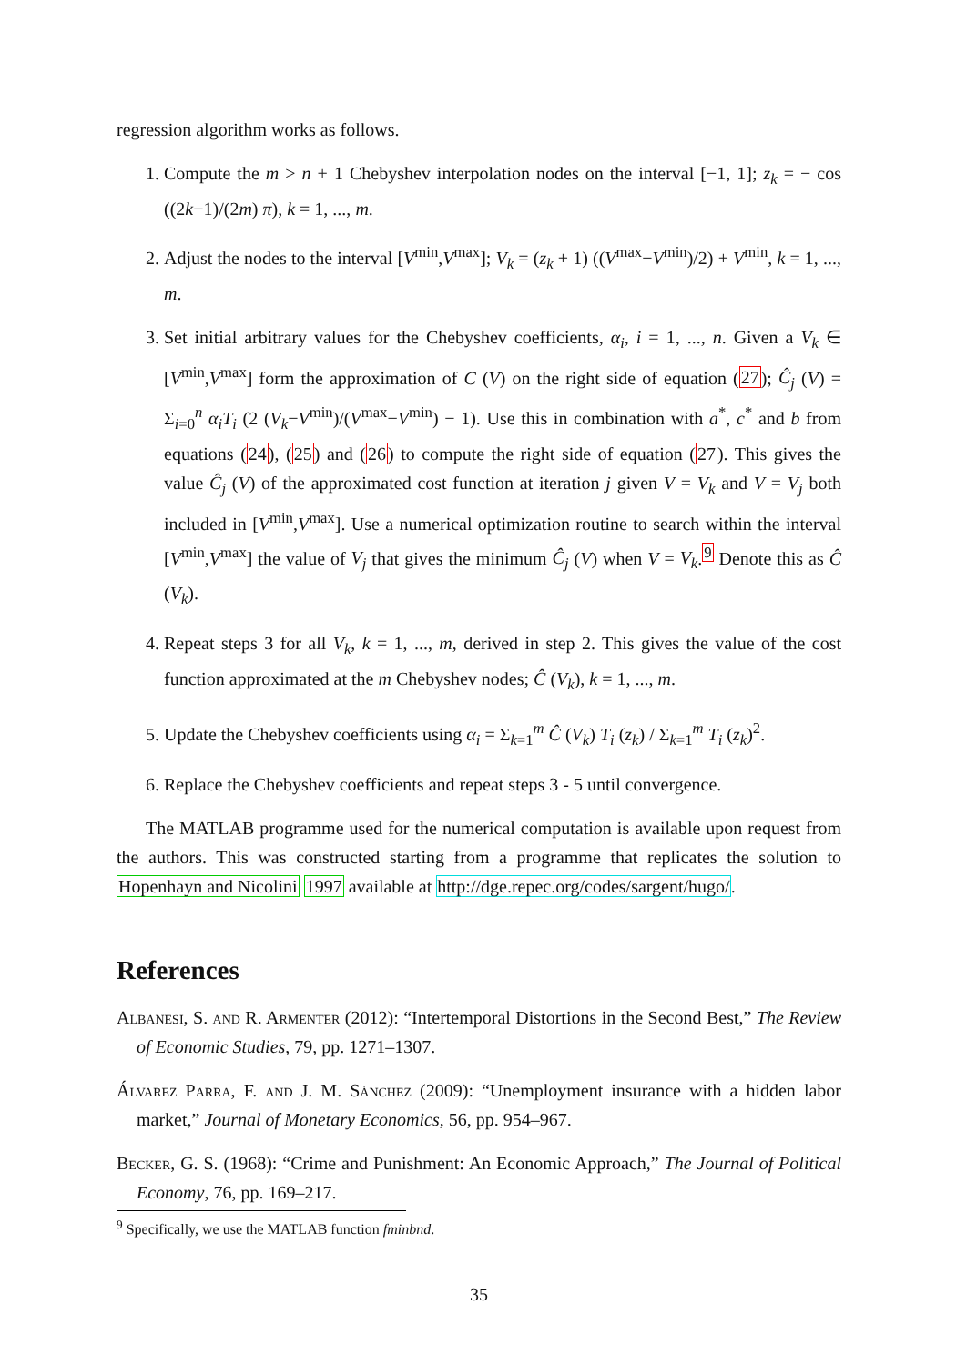regression algorithm works as follows.
1. Compute the m > n + 1 Chebyshev interpolation nodes on the interval [−1, 1]; z<sub>k</sub> = − cos ((2k−1)/(2m) π), k = 1, ..., m.
2. Adjust the nodes to the interval [V<sup>min</sup>,V<sup>max</sup>]; V<sub>k</sub> = (z<sub>k</sub> + 1) ((V<sup>max</sup>−V<sup>min</sup>)/2) + V<sup>min</sup>, k = 1, ..., m.
3. Set initial arbitrary values for the Chebyshev coefficients, α<sub>i</sub>, i = 1, ..., n. Given a V<sub>k</sub> ∈ [V<sup>min</sup>,V<sup>max</sup>] form the approximation of C (V) on the right side of equation (27); Ĉ<sub>j</sub> (V) = Σ<sub>i=0</sub><sup>n</sup> α<sub>i</sub>T<sub>i</sub> (2 (V<sub>k</sub>−V<sup>min</sup>)/(V<sup>max</sup>−V<sup>min</sup>) − 1). Use this in combination with a<sup>*</sup>, c<sup>*</sup> and b from equations (24), (25) and (26) to compute the right side of equation (27). This gives the value Ĉ<sub>j</sub> (V) of the approximated cost function at iteration j given V = V<sub>k</sub> and V = V<sub>j</sub> both included in [V<sup>min</sup>,V<sup>max</sup>]. Use a numerical optimization routine to search within the interval [V<sup>min</sup>,V<sup>max</sup>] the value of V<sub>j</sub> that gives the minimum Ĉ<sub>j</sub> (V) when V = V<sub>k</sub>.<sup>9</sup> Denote this as Ĉ (V<sub>k</sub>).
4. Repeat steps 3 for all V<sub>k</sub>, k = 1, ..., m, derived in step 2. This gives the value of the cost function approximated at the m Chebyshev nodes; Ĉ (V<sub>k</sub>), k = 1, ..., m.
5. Update the Chebyshev coefficients using α<sub>i</sub> = Σ<sub>k=1</sub><sup>m</sup> Ĉ (V<sub>k</sub>) T<sub>i</sub> (z<sub>k</sub>) / Σ<sub>k=1</sub><sup>m</sup> T<sub>i</sub> (z<sub>k</sub>)<sup>2</sup>.
6. Replace the Chebyshev coefficients and repeat steps 3 - 5 until convergence.
The MATLAB programme used for the numerical computation is available upon request from the authors. This was constructed starting from a programme that replicates the solution to Hopenhayn and Nicolini 1997 available at http://dge.repec.org/codes/sargent/hugo/.
References
Albanesi, S. and R. Armenter (2012): “Intertemporal Distortions in the Second Best,” The Review of Economic Studies, 79, pp. 1271–1307.
Álvarez Parra, F. and J. M. Sánchez (2009): “Unemployment insurance with a hidden labor market,” Journal of Monetary Economics, 56, pp. 954–967.
Becker, G. S. (1968): “Crime and Punishment: An Economic Approach,” The Journal of Political Economy, 76, pp. 169–217.
<sup>9</sup> Specifically, we use the MATLAB function fminbnd.
35